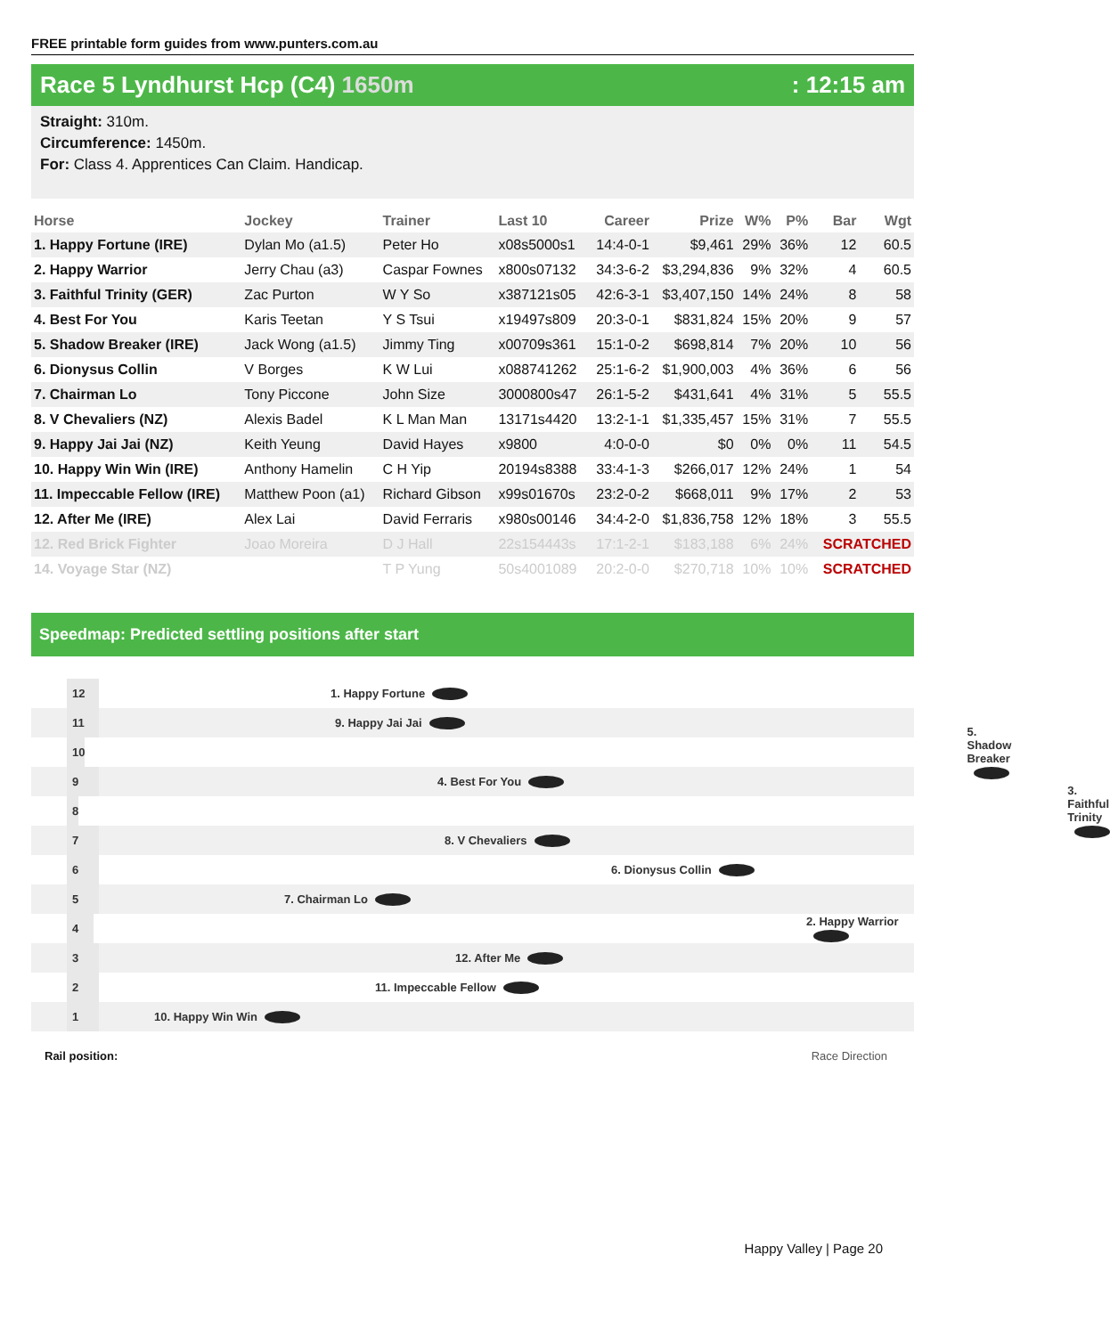FREE printable form guides from www.punters.com.au
Race 5 Lyndhurst Hcp (C4) 1650m: 12:15 am
Straight: 310m.
Circumference: 1450m.
For: Class 4. Apprentices Can Claim. Handicap.
| Horse | Jockey | Trainer | Last 10 | Career | Prize | W% | P% | Bar | Wgt |
| --- | --- | --- | --- | --- | --- | --- | --- | --- | --- |
| 1. Happy Fortune (IRE) | Dylan Mo (a1.5) | Peter Ho | x08s5000s1 | 14:4-0-1 | $9,461 | 29% | 36% | 12 | 60.5 |
| 2. Happy Warrior | Jerry Chau (a3) | Caspar Fownes | x800s07132 | 34:3-6-2 | $3,294,836 | 9% | 32% | 4 | 60.5 |
| 3. Faithful Trinity (GER) | Zac Purton | W Y So | x387121s05 | 42:6-3-1 | $3,407,150 | 14% | 24% | 8 | 58 |
| 4. Best For You | Karis Teetan | Y S Tsui | x19497s809 | 20:3-0-1 | $831,824 | 15% | 20% | 9 | 57 |
| 5. Shadow Breaker (IRE) | Jack Wong (a1.5) | Jimmy Ting | x00709s361 | 15:1-0-2 | $698,814 | 7% | 20% | 10 | 56 |
| 6. Dionysus Collin | V Borges | K W Lui | x088741262 | 25:1-6-2 | $1,900,003 | 4% | 36% | 6 | 56 |
| 7. Chairman Lo | Tony Piccone | John Size | 3000800s47 | 26:1-5-2 | $431,641 | 4% | 31% | 5 | 55.5 |
| 8. V Chevaliers (NZ) | Alexis Badel | K L Man Man | 13171s4420 | 13:2-1-1 | $1,335,457 | 15% | 31% | 7 | 55.5 |
| 9. Happy Jai Jai (NZ) | Keith Yeung | David Hayes | x9800 | 4:0-0-0 | $0 | 0% | 0% | 11 | 54.5 |
| 10. Happy Win Win (IRE) | Anthony Hamelin | C H Yip | 20194s8388 | 33:4-1-3 | $266,017 | 12% | 24% | 1 | 54 |
| 11. Impeccable Fellow (IRE) | Matthew Poon (a1) | Richard Gibson | x99s01670s | 23:2-0-2 | $668,011 | 9% | 17% | 2 | 53 |
| 12. After Me (IRE) | Alex Lai | David Ferraris | x980s00146 | 34:4-2-0 | $1,836,758 | 12% | 18% | 3 | 55.5 |
| 12. Red Brick Fighter | Joao Moreira | D J Hall | 22s154443s | 17:1-2-1 | $183,188 | 6% | 24% | SCRATCHED | |
| 14. Voyage Star (NZ) | | T P Yung | 50s4001089 | 20:2-0-0 | $270,718 | 10% | 10% | SCRATCHED | |
Speedmap: Predicted settling positions after start
12 1. Happy Fortune
11 9. Happy Jai Jai
10 5. Shadow Breaker
9 4. Best For You
8 3. Faithful Trinity
7 8. V Chevaliers
6 6. Dionysus Collin
5 7. Chairman Lo
4 2. Happy Warrior
3 12. After Me
2 11. Impeccable Fellow
1 10. Happy Win Win
Rail position: Race Direction
Happy Valley | Page 20